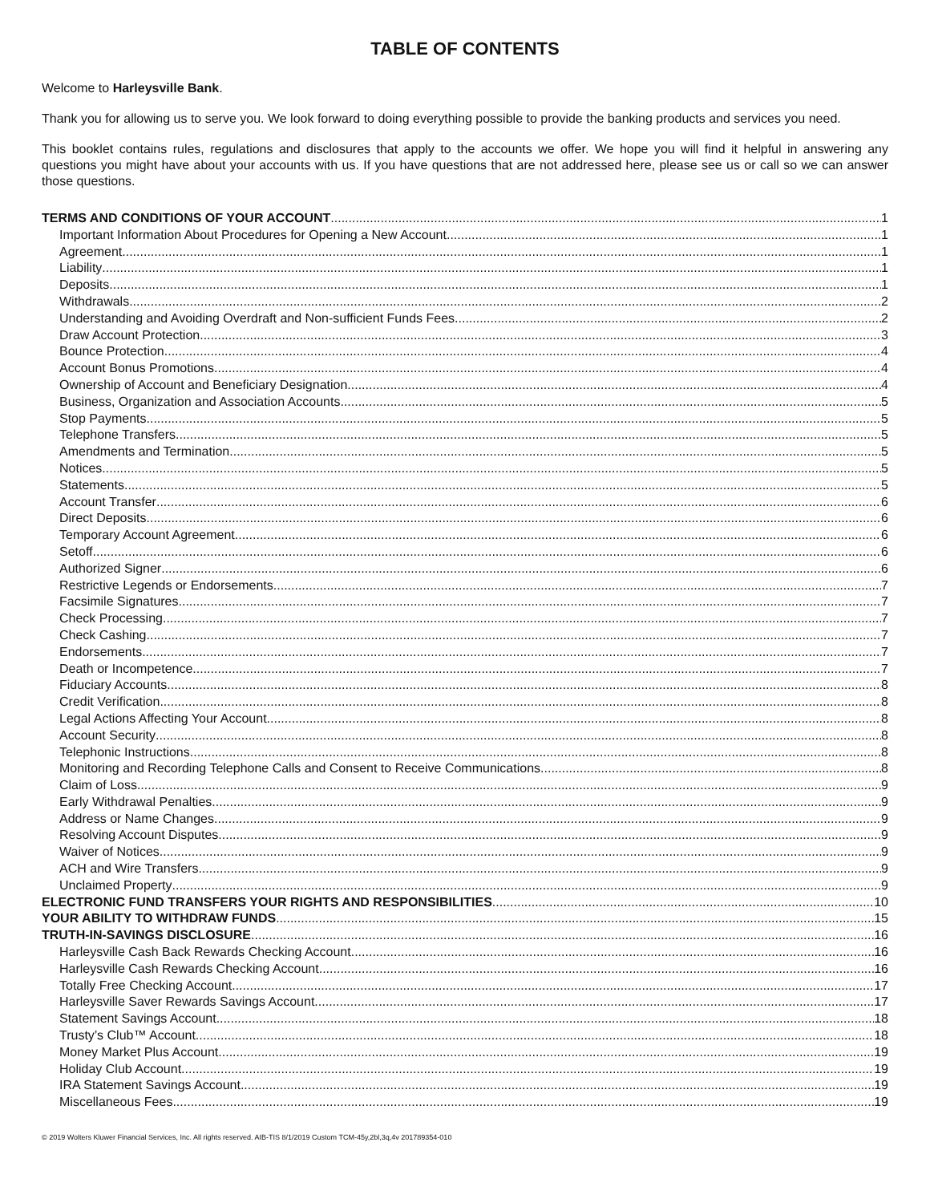TABLE OF CONTENTS
Welcome to Harleysville Bank.
Thank you for allowing us to serve you. We look forward to doing everything possible to provide the banking products and services you need.
This booklet contains rules, regulations and disclosures that apply to the accounts we offer. We hope you will find it helpful in answering any questions you might have about your accounts with us. If you have questions that are not addressed here, please see us or call so we can answer those questions.
TERMS AND CONDITIONS OF YOUR ACCOUNT 1
Important Information About Procedures for Opening a New Account 1
Agreement 1
Liability 1
Deposits 1
Withdrawals 2
Understanding and Avoiding Overdraft and Non-sufficient Funds Fees 2
Draw Account Protection 3
Bounce Protection 4
Account Bonus Promotions 4
Ownership of Account and Beneficiary Designation 4
Business, Organization and Association Accounts 5
Stop Payments 5
Telephone Transfers 5
Amendments and Termination 5
Notices 5
Statements 5
Account Transfer 6
Direct Deposits 6
Temporary Account Agreement 6
Setoff 6
Authorized Signer 6
Restrictive Legends or Endorsements 7
Facsimile Signatures 7
Check Processing 7
Check Cashing 7
Endorsements 7
Death or Incompetence 7
Fiduciary Accounts 8
Credit Verification 8
Legal Actions Affecting Your Account 8
Account Security 8
Telephonic Instructions 8
Monitoring and Recording Telephone Calls and Consent to Receive Communications 8
Claim of Loss 9
Early Withdrawal Penalties 9
Address or Name Changes 9
Resolving Account Disputes 9
Waiver of Notices 9
ACH and Wire Transfers 9
Unclaimed Property 9
ELECTRONIC FUND TRANSFERS YOUR RIGHTS AND RESPONSIBILITIES 10
YOUR ABILITY TO WITHDRAW FUNDS 15
TRUTH-IN-SAVINGS DISCLOSURE 16
Harleysville Cash Back Rewards Checking Account 16
Harleysville Cash Rewards Checking Account 16
Totally Free Checking Account 17
Harleysville Saver Rewards Savings Account 17
Statement Savings Account 18
Trusty’s Club™ Account 18
Money Market Plus Account 19
Holiday Club Account 19
IRA Statement Savings Account 19
Miscellaneous Fees 19
© 2019 Wolters Kluwer Financial Services, Inc. All rights reserved. AIB-TIS 8/1/2019 Custom TCM-45y,2bl,3q,4v 201789354-010